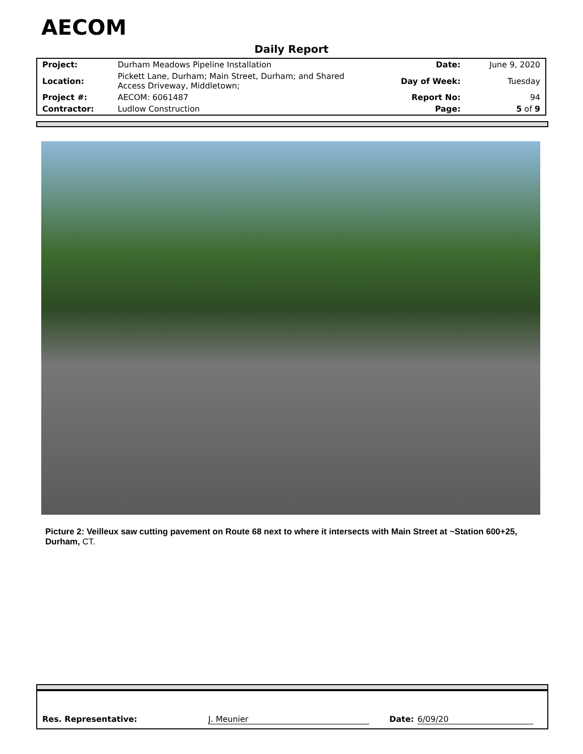AECOM
Daily Report
| Project: | Durham Meadows Pipeline Installation | Date: | June 9, 2020 |
| Location: | Pickett Lane, Durham; Main Street, Durham; and Shared Access Driveway, Middletown; | Day of Week: | Tuesday |
| Project #: | AECOM: 6061487 | Report No: | 94 |
| Contractor: | Ludlow Construction | Page: | 5 of 9 |
Picture 2: Veilleux saw cutting pavement on Route 68 next to where it intersects with Main Street at ~Station 600+25, Durham, CT.
Res. Representative: J. Meunier Date: 6/09/20